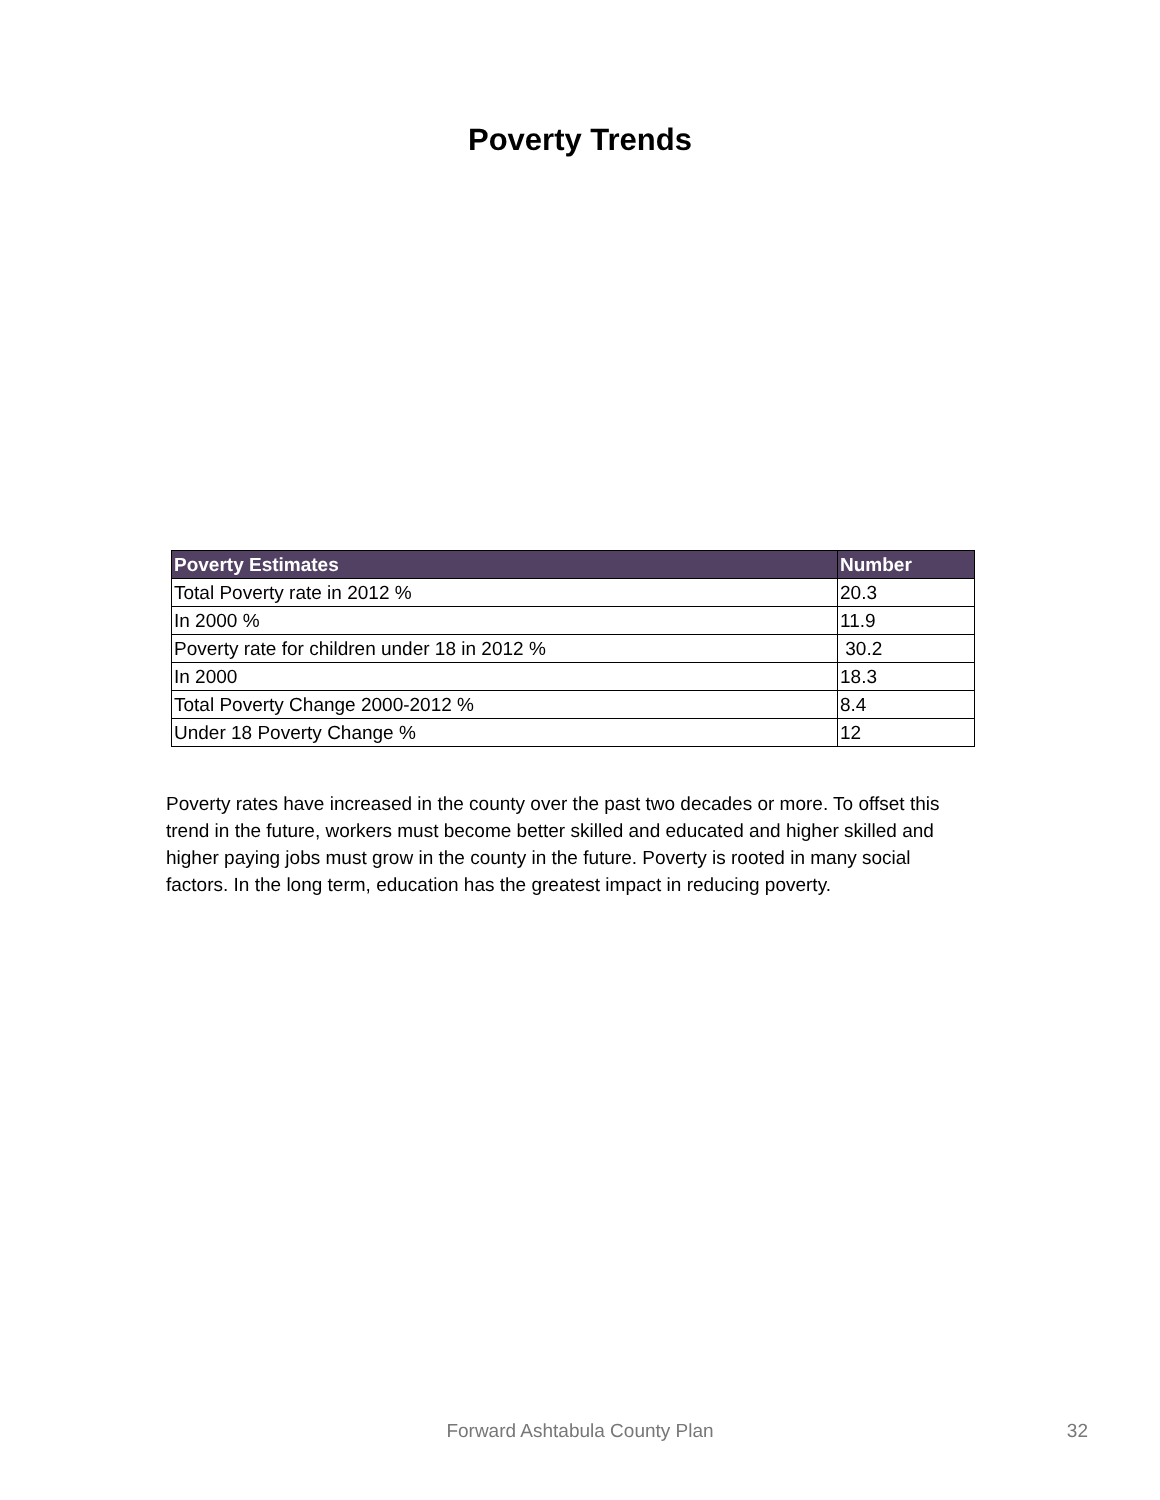Poverty Trends
| Poverty Estimates | Number |
| --- | --- |
| Total Poverty rate in 2012 % | 20.3 |
| In 2000 % | 11.9 |
| Poverty rate for children under 18 in 2012 % | 30.2 |
| In 2000 | 18.3 |
| Total Poverty Change 2000-2012 % | 8.4 |
| Under 18 Poverty Change % | 12 |
Poverty rates have increased in the county over the past two decades or more. To offset this trend in the future, workers must become better skilled and educated and higher skilled and higher paying jobs must grow in the county in the future. Poverty is rooted in many social factors. In the long term, education has the greatest impact in reducing poverty.
Forward Ashtabula County Plan 32